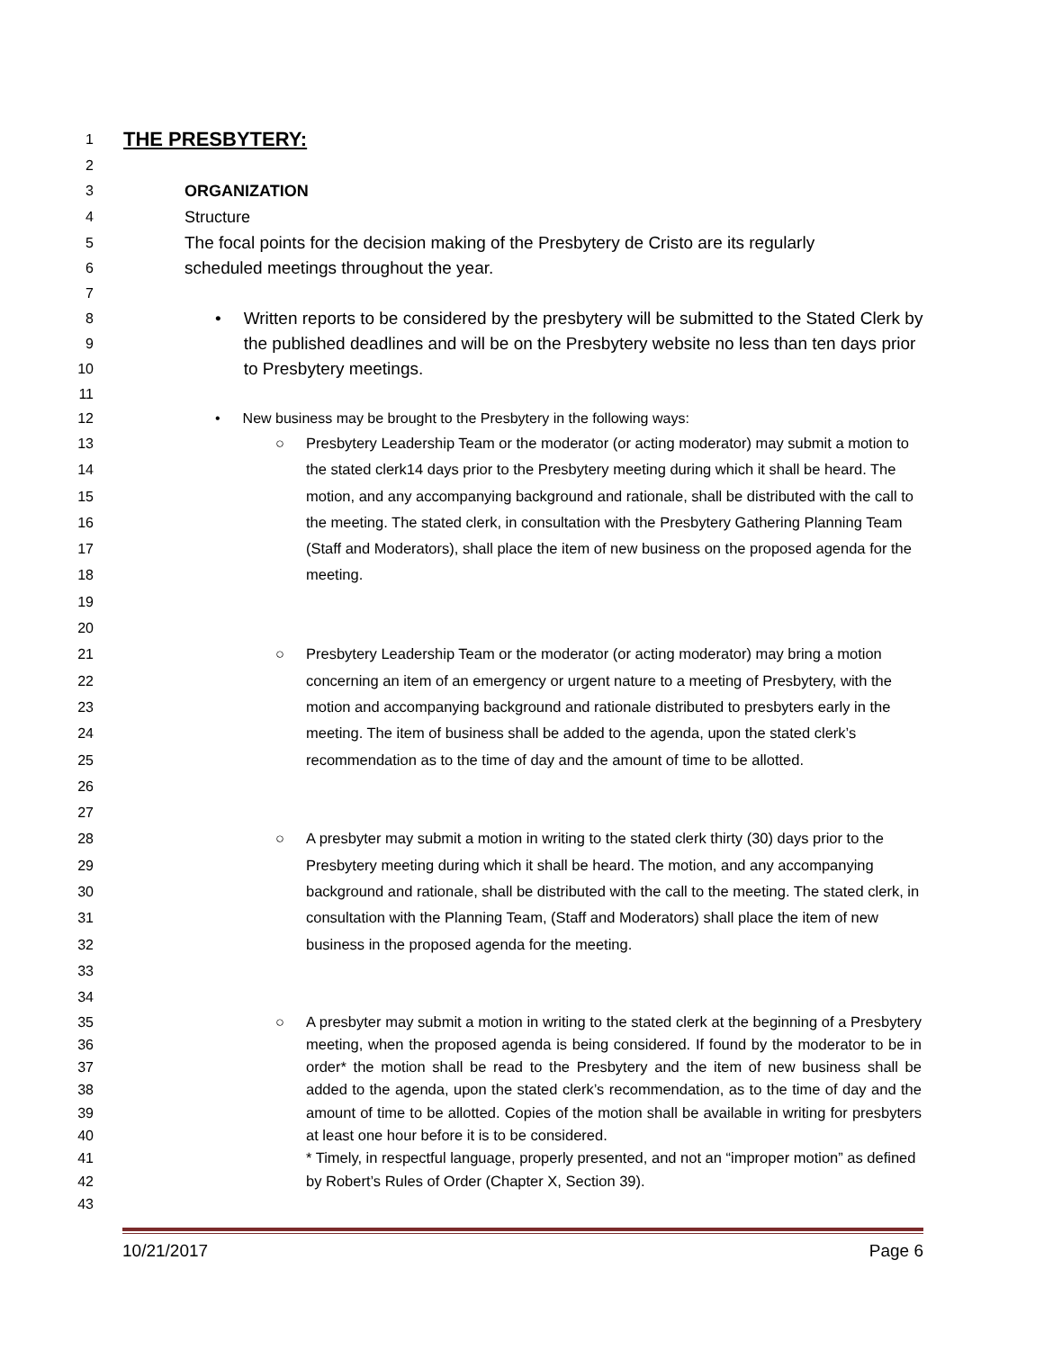1
THE PRESBYTERY:
2
3 ORGANIZATION
4 Structure
5
6
7
The focal points for the decision making of the Presbytery de Cristo are its regularly scheduled meetings throughout the year.
8
9
10
11
• Written reports to be considered by the presbytery will be submitted to the Stated Clerk by the published deadlines and will be on the Presbytery website no less than ten days prior to Presbytery meetings.
12 • New business may be brought to the Presbytery in the following ways:
13
14
15
16
17
18
19
20
○ Presbytery Leadership Team or the moderator (or acting moderator) may submit a motion to the stated clerk14 days prior to the Presbytery meeting during which it shall be heard. The motion, and any accompanying background and rationale, shall be distributed with the call to the meeting. The stated clerk, in consultation with the Presbytery Gathering Planning Team (Staff and Moderators), shall place the item of new business on the proposed agenda for the meeting.
21
22
23
24
25
26
27
○ Presbytery Leadership Team or the moderator (or acting moderator) may bring a motion concerning an item of an emergency or urgent nature to a meeting of Presbytery, with the motion and accompanying background and rationale distributed to presbyters early in the meeting. The item of business shall be added to the agenda, upon the stated clerk’s recommendation as to the time of day and the amount of time to be allotted.
28
29
30
31
32
33
34
○ A presbyter may submit a motion in writing to the stated clerk thirty (30) days prior to the Presbytery meeting during which it shall be heard. The motion, and any accompanying background and rationale, shall be distributed with the call to the meeting. The stated clerk, in consultation with the Planning Team, (Staff and Moderators) shall place the item of new business in the proposed agenda for the meeting.
35
36
37
38
39
40
41
42
43
○ A presbyter may submit a motion in writing to the stated clerk at the beginning of a Presbytery meeting, when the proposed agenda is being considered. If found by the moderator to be in order* the motion shall be read to the Presbytery and the item of new business shall be added to the agenda, upon the stated clerk’s recommendation, as to the time of day and the amount of time to be allotted. Copies of the motion shall be available in writing for presbyters at least one hour before it is to be considered.
* Timely, in respectful language, properly presented, and not an “improper motion” as defined by Robert’s Rules of Order (Chapter X, Section 39).
10/21/2017 Page 6